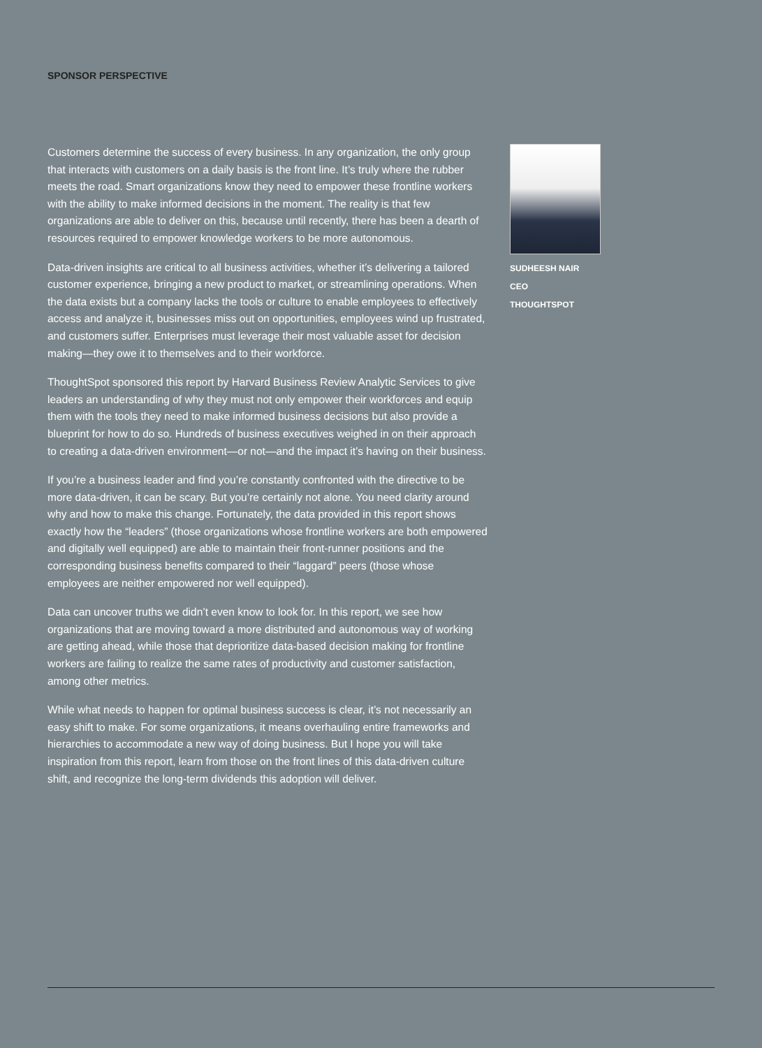SPONSOR PERSPECTIVE
Customers determine the success of every business. In any organization, the only group that interacts with customers on a daily basis is the front line. It’s truly where the rubber meets the road. Smart organizations know they need to empower these frontline workers with the ability to make informed decisions in the moment. The reality is that few organizations are able to deliver on this, because until recently, there has been a dearth of resources required to empower knowledge workers to be more autonomous.
Data-driven insights are critical to all business activities, whether it’s delivering a tailored customer experience, bringing a new product to market, or streamlining operations. When the data exists but a company lacks the tools or culture to enable employees to effectively access and analyze it, businesses miss out on opportunities, employees wind up frustrated, and customers suffer. Enterprises must leverage their most valuable asset for decision making—they owe it to themselves and to their workforce.
ThoughtSpot sponsored this report by Harvard Business Review Analytic Services to give leaders an understanding of why they must not only empower their workforces and equip them with the tools they need to make informed business decisions but also provide a blueprint for how to do so. Hundreds of business executives weighed in on their approach to creating a data-driven environment—or not—and the impact it’s having on their business.
If you’re a business leader and find you’re constantly confronted with the directive to be more data-driven, it can be scary. But you’re certainly not alone. You need clarity around why and how to make this change. Fortunately, the data provided in this report shows exactly how the “leaders” (those organizations whose frontline workers are both empowered and digitally well equipped) are able to maintain their front-runner positions and the corresponding business benefits compared to their “laggard” peers (those whose employees are neither empowered nor well equipped).
Data can uncover truths we didn’t even know to look for. In this report, we see how organizations that are moving toward a more distributed and autonomous way of working are getting ahead, while those that deprioritize data-based decision making for frontline workers are failing to realize the same rates of productivity and customer satisfaction, among other metrics.
While what needs to happen for optimal business success is clear, it’s not necessarily an easy shift to make. For some organizations, it means overhauling entire frameworks and hierarchies to accommodate a new way of doing business. But I hope you will take inspiration from this report, learn from those on the front lines of this data-driven culture shift, and recognize the long-term dividends this adoption will deliver.
SUDHEESH NAIR
CEO
THOUGHTSPOT